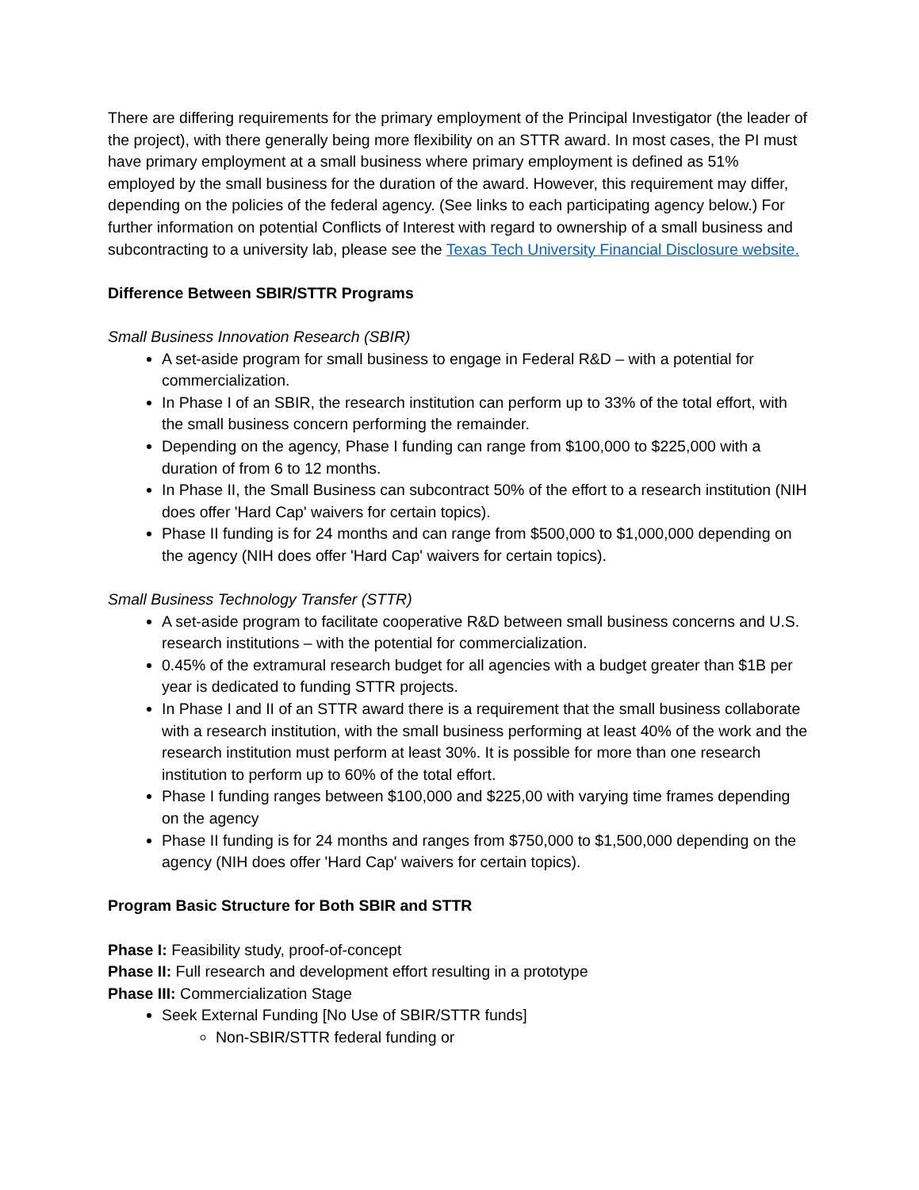There are differing requirements for the primary employment of the Principal Investigator (the leader of the project), with there generally being more flexibility on an STTR award. In most cases, the PI must have primary employment at a small business where primary employment is defined as 51% employed by the small business for the duration of the award. However, this requirement may differ, depending on the policies of the federal agency. (See links to each participating agency below.) For further information on potential Conflicts of Interest with regard to ownership of a small business and subcontracting to a university lab, please see the Texas Tech University Financial Disclosure website.
Difference Between SBIR/STTR Programs
Small Business Innovation Research (SBIR)
A set-aside program for small business to engage in Federal R&D – with a potential for commercialization.
In Phase I of an SBIR, the research institution can perform up to 33% of the total effort, with the small business concern performing the remainder.
Depending on the agency, Phase I funding can range from $100,000 to $225,000 with a duration of from 6 to 12 months.
In Phase II, the Small Business can subcontract 50% of the effort to a research institution (NIH does offer 'Hard Cap' waivers for certain topics).
Phase II funding is for 24 months and can range from $500,000 to $1,000,000 depending on the agency (NIH does offer 'Hard Cap' waivers for certain topics).
Small Business Technology Transfer (STTR)
A set-aside program to facilitate cooperative R&D between small business concerns and U.S. research institutions – with the potential for commercialization.
0.45% of the extramural research budget for all agencies with a budget greater than $1B per year is dedicated to funding STTR projects.
In Phase I and II of an STTR award there is a requirement that the small business collaborate with a research institution, with the small business performing at least 40% of the work and the research institution must perform at least 30%. It is possible for more than one research institution to perform up to 60% of the total effort.
Phase I funding ranges between $100,000 and $225,00 with varying time frames depending on the agency
Phase II funding is for 24 months and ranges from $750,000 to $1,500,000 depending on the agency (NIH does offer 'Hard Cap' waivers for certain topics).
Program Basic Structure for Both SBIR and STTR
Phase I: Feasibility study, proof-of-concept
Phase II: Full research and development effort resulting in a prototype
Phase III: Commercialization Stage
Seek External Funding [No Use of SBIR/STTR funds]
Non-SBIR/STTR federal funding or